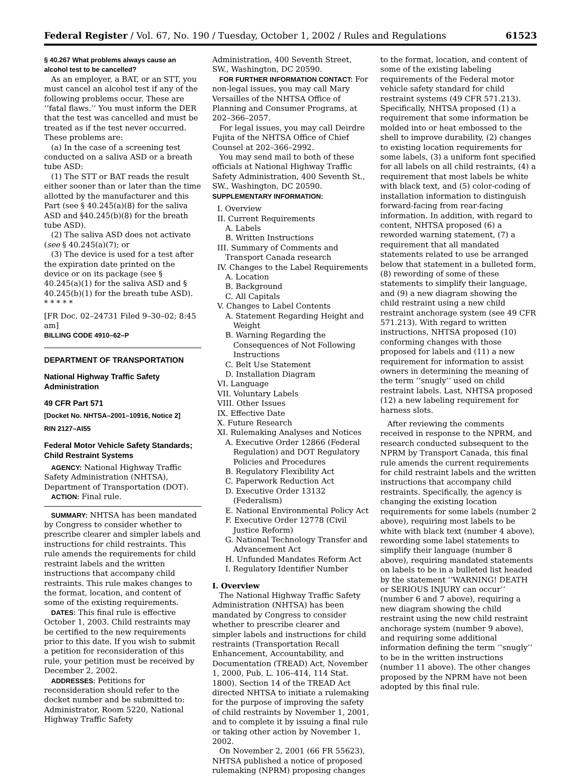Federal Register / Vol. 67, No. 190 / Tuesday, October 1, 2002 / Rules and Regulations 61523
§ 40.267 What problems always cause an alcohol test to be cancelled?
As an employer, a BAT, or an STT, you must cancel an alcohol test if any of the following problems occur. These are ‘‘fatal flaws.’’ You must inform the DER that the test was cancelled and must be treated as if the test never occurred. These problems are:
(a) In the case of a screening test conducted on a saliva ASD or a breath tube ASD:
(1) The STT or BAT reads the result either sooner than or later than the time allotted by the manufacturer and this Part (see § 40.245(a)(8) for the saliva ASD and §40.245(b)(8) for the breath tube ASD).
(2) The saliva ASD does not activate (see § 40.245(a)(7); or
(3) The device is used for a test after the expiration date printed on the device or on its package (see § 40.245(a)(1) for the saliva ASD and § 40.245(b)(1) for the breath tube ASD).
* * * * *
[FR Doc. 02–24731 Filed 9–30–02; 8:45 am]
BILLING CODE 4910–62–P
DEPARTMENT OF TRANSPORTATION
National Highway Traffic Safety Administration
49 CFR Part 571
[Docket No. NHTSA–2001–10916, Notice 2]
RIN 2127–AI55
Federal Motor Vehicle Safety Standards; Child Restraint Systems
AGENCY: National Highway Traffic Safety Administration (NHTSA), Department of Transportation (DOT).
ACTION: Final rule.
SUMMARY: NHTSA has been mandated by Congress to consider whether to prescribe clearer and simpler labels and instructions for child restraints. This rule amends the requirements for child restraint labels and the written instructions that accompany child restraints. This rule makes changes to the format, location, and content of some of the existing requirements.
DATES: This final rule is effective October 1, 2003. Child restraints may be certified to the new requirements prior to this date. If you wish to submit a petition for reconsideration of this rule, your petition must be received by December 2, 2002.
ADDRESSES: Petitions for reconsideration should refer to the docket number and be submitted to: Administrator, Room 5220, National Highway Traffic Safety
Administration, 400 Seventh Street, SW., Washington, DC 20590.
FOR FURTHER INFORMATION CONTACT: For non-legal issues, you may call Mary Versailles of the NHTSA Office of Planning and Consumer Programs, at 202–366–2057.
For legal issues, you may call Deirdre Fujita of the NHTSA Office of Chief Counsel at 202–366–2992.
You may send mail to both of these officials at National Highway Traffic Safety Administration, 400 Seventh St., SW., Washington, DC 20590.
SUPPLEMENTARY INFORMATION:
I. Overview
II. Current Requirements
A. Labels
B. Written Instructions
III. Summary of Comments and Transport Canada research
IV. Changes to the Label Requirements
A. Location
B. Background
C. All Capitals
V. Changes to Label Contents
A. Statement Regarding Height and Weight
B. Warning Regarding the Consequences of Not Following Instructions
C. Belt Use Statement
D. Installation Diagram
VI. Language
VII. Voluntary Labels
VIII. Other Issues
IX. Effective Date
X. Future Research
XI. Rulemaking Analyses and Notices
A. Executive Order 12866 (Federal Regulation) and DOT Regulatory Policies and Procedures
B. Regulatory Flexibility Act
C. Paperwork Reduction Act
D. Executive Order 13132 (Federalism)
E. National Environmental Policy Act
F. Executive Order 12778 (Civil Justice Reform)
G. National Technology Transfer and Advancement Act
H. Unfunded Mandates Reform Act
I. Regulatory Identifier Number
I. Overview
The National Highway Traffic Safety Administration (NHTSA) has been mandated by Congress to consider whether to prescribe clearer and simpler labels and instructions for child restraints (Transportation Recall Enhancement, Accountability, and Documentation (TREAD) Act, November 1, 2000, Pub. L. 106–414, 114 Stat. 1800). Section 14 of the TREAD Act directed NHTSA to initiate a rulemaking for the purpose of improving the safety of child restraints by November 1, 2001, and to complete it by issuing a final rule or taking other action by November 1, 2002.
On November 2, 2001 (66 FR 55623), NHTSA published a notice of proposed rulemaking (NPRM) proposing changes
to the format, location, and content of some of the existing labeling requirements of the Federal motor vehicle safety standard for child restraint systems (49 CFR 571.213). Specifically, NHTSA proposed (1) a requirement that some information be molded into or heat embossed to the shell to improve durability, (2) changes to existing location requirements for some labels, (3) a uniform font specified for all labels on all child restraints, (4) a requirement that most labels be white with black text, and (5) color-coding of installation information to distinguish forward-facing from rear-facing information. In addition, with regard to content, NHTSA proposed (6) a reworded warning statement, (7) a requirement that all mandated statements related to use be arranged below that statement in a bulleted form, (8) rewording of some of these statements to simplify their language, and (9) a new diagram showing the child restraint using a new child restraint anchorage system (see 49 CFR 571.213). With regard to written instructions, NHTSA proposed (10) conforming changes with those proposed for labels and (11) a new requirement for information to assist owners in determining the meaning of the term ‘‘snugly’’ used on child restraint labels. Last, NHTSA proposed (12) a new labeling requirement for harness slots.
After reviewing the comments received in response to the NPRM, and research conducted subsequent to the NPRM by Transport Canada, this final rule amends the current requirements for child restraint labels and the written instructions that accompany child restraints. Specifically, the agency is changing the existing location requirements for some labels (number 2 above), requiring most labels to be white with black text (number 4 above), rewording some label statements to simplify their language (number 8 above), requiring mandated statements on labels to be in a bulleted list headed by the statement ‘‘WARNING! DEATH or SERIOUS INJURY can occur’’ (number 6 and 7 above), requiring a new diagram showing the child restraint using the new child restraint anchorage system (number 9 above), and requiring some additional information defining the term ‘‘snugly’’ to be in the written instructions (number 11 above). The other changes proposed by the NPRM have not been adopted by this final rule.